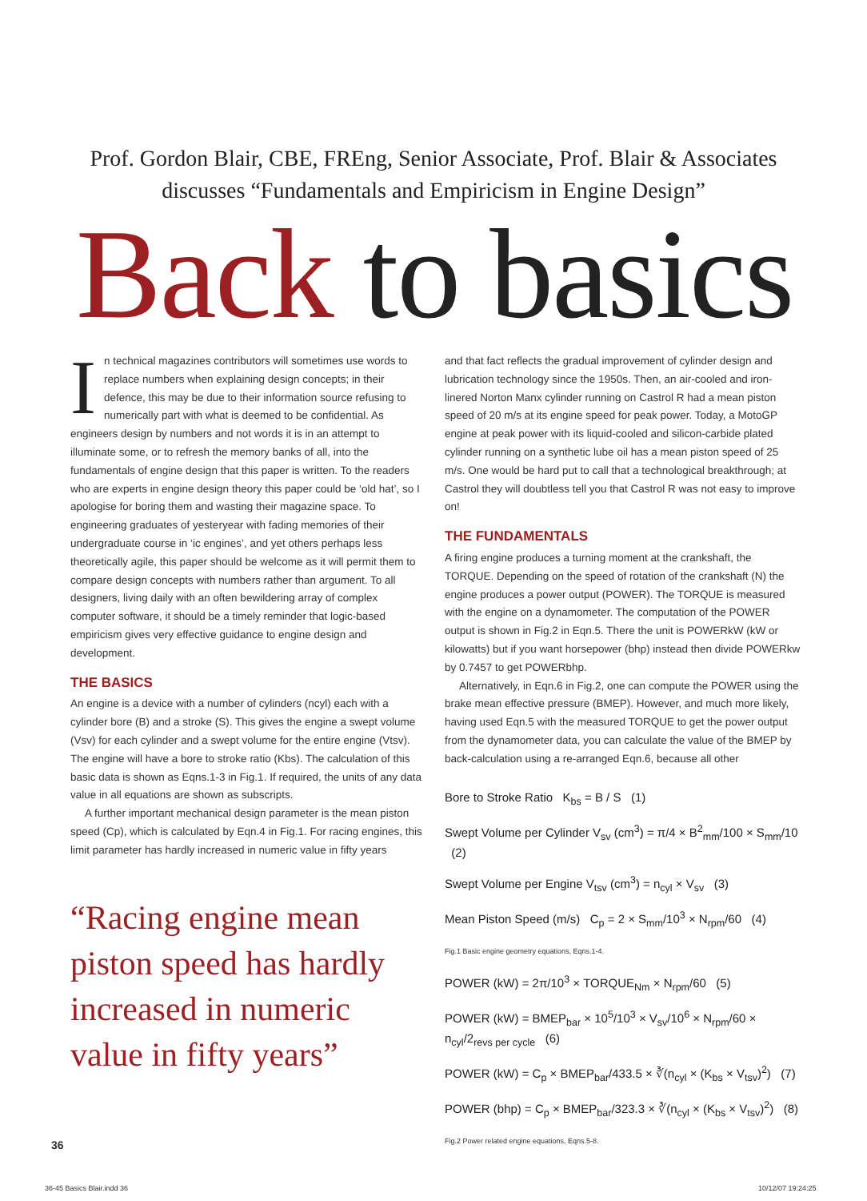Prof. Gordon Blair, CBE, FREng, Senior Associate, Prof. Blair & Associates discusses “Fundamentals and Empiricism in Engine Design”
Back to basics
In technical magazines contributors will sometimes use words to replace numbers when explaining design concepts; in their defence, this may be due to their information source refusing to numerically part with what is deemed to be confidential. As engineers design by numbers and not words it is in an attempt to illuminate some, or to refresh the memory banks of all, into the fundamentals of engine design that this paper is written. To the readers who are experts in engine design theory this paper could be ‘old hat’, so I apologise for boring them and wasting their magazine space. To engineering graduates of yesteryear with fading memories of their undergraduate course in ‘ic engines’, and yet others perhaps less theoretically agile, this paper should be welcome as it will permit them to compare design concepts with numbers rather than argument. To all designers, living daily with an often bewildering array of complex computer software, it should be a timely reminder that logic-based empiricism gives very effective guidance to engine design and development.
THE BASICS
An engine is a device with a number of cylinders (ncyl) each with a cylinder bore (B) and a stroke (S). This gives the engine a swept volume (Vsv) for each cylinder and a swept volume for the entire engine (Vtsv). The engine will have a bore to stroke ratio (Kbs). The calculation of this basic data is shown as Eqns.1-3 in Fig.1. If required, the units of any data value in all equations are shown as subscripts.
A further important mechanical design parameter is the mean piston speed (Cp), which is calculated by Eqn.4 in Fig.1. For racing engines, this limit parameter has hardly increased in numeric value in fifty years
“Racing engine mean piston speed has hardly increased in numeric value in fifty years”
and that fact reflects the gradual improvement of cylinder design and lubrication technology since the 1950s. Then, an air-cooled and iron-linered Norton Manx cylinder running on Castrol R had a mean piston speed of 20 m/s at its engine speed for peak power. Today, a MotoGP engine at peak power with its liquid-cooled and silicon-carbide plated cylinder running on a synthetic lube oil has a mean piston speed of 25 m/s. One would be hard put to call that a technological breakthrough; at Castrol they will doubtless tell you that Castrol R was not easy to improve on!
THE FUNDAMENTALS
A firing engine produces a turning moment at the crankshaft, the TORQUE. Depending on the speed of rotation of the crankshaft (N) the engine produces a power output (POWER). The TORQUE is measured with the engine on a dynamometer. The computation of the POWER output is shown in Fig.2 in Eqn.5. There the unit is POWERkW (kW or kilowatts) but if you want horsepower (bhp) instead then divide POWERkw by 0.7457 to get POWERbhp.
Alternatively, in Eqn.6 in Fig.2, one can compute the POWER using the brake mean effective pressure (BMEP). However, and much more likely, having used Eqn.5 with the measured TORQUE to get the power output from the dynamometer data, you can calculate the value of the BMEP by back-calculation using a re-arranged Eqn.6, because all other
Bore to Stroke Ratio K<sub>bs</sub> = B / S (1)
Swept Volume per Cylinder V<sub>sv</sub> (cm<sup>3</sup>) = π/4 × B<sup>2</sup><sub>mm</sub>/100 × S<sub>mm</sub>/10 (2)
Swept Volume per Engine V<sub>tsv</sub> (cm<sup>3</sup>) = n<sub>cyl</sub> × V<sub>sv</sub> (3)
Mean Piston Speed (m/s) C<sub>p</sub> = 2 × S<sub>mm</sub>/10<sup>3</sup> × N<sub>rpm</sub>/60 (4)
Fig.1 Basic engine geometry equations, Eqns.1-4.
POWER (kW) = 2π/10<sup>3</sup> × TORQUE<sub>Nm</sub> × N<sub>rpm</sub>/60 (5)
POWER (kW) = BMEP<sub>bar</sub> × 10<sup>5</sup>/10<sup>3</sup> × V<sub>sv</sub>/10<sup>6</sup> × N<sub>rpm</sub>/60 × n<sub>cyl</sub>/2<sub>revs per cycle</sub> (6)
POWER (kW) = C<sub>p</sub> × BMEP<sub>bar</sub>/433.5 × ∛(n<sub>cyl</sub> × (K<sub>bs</sub> × V<sub>tsv</sub>)<sup>2</sup>) (7)
POWER (bhp) = C<sub>p</sub> × BMEP<sub>bar</sub>/323.3 × ∛(n<sub>cyl</sub> × (K<sub>bs</sub> × V<sub>tsv</sub>)<sup>2</sup>) (8)
Fig.2 Power related engine equations, Eqns.5-8.
36
36-45 Basics Blair.indd 36 10/12/07 19:24:25